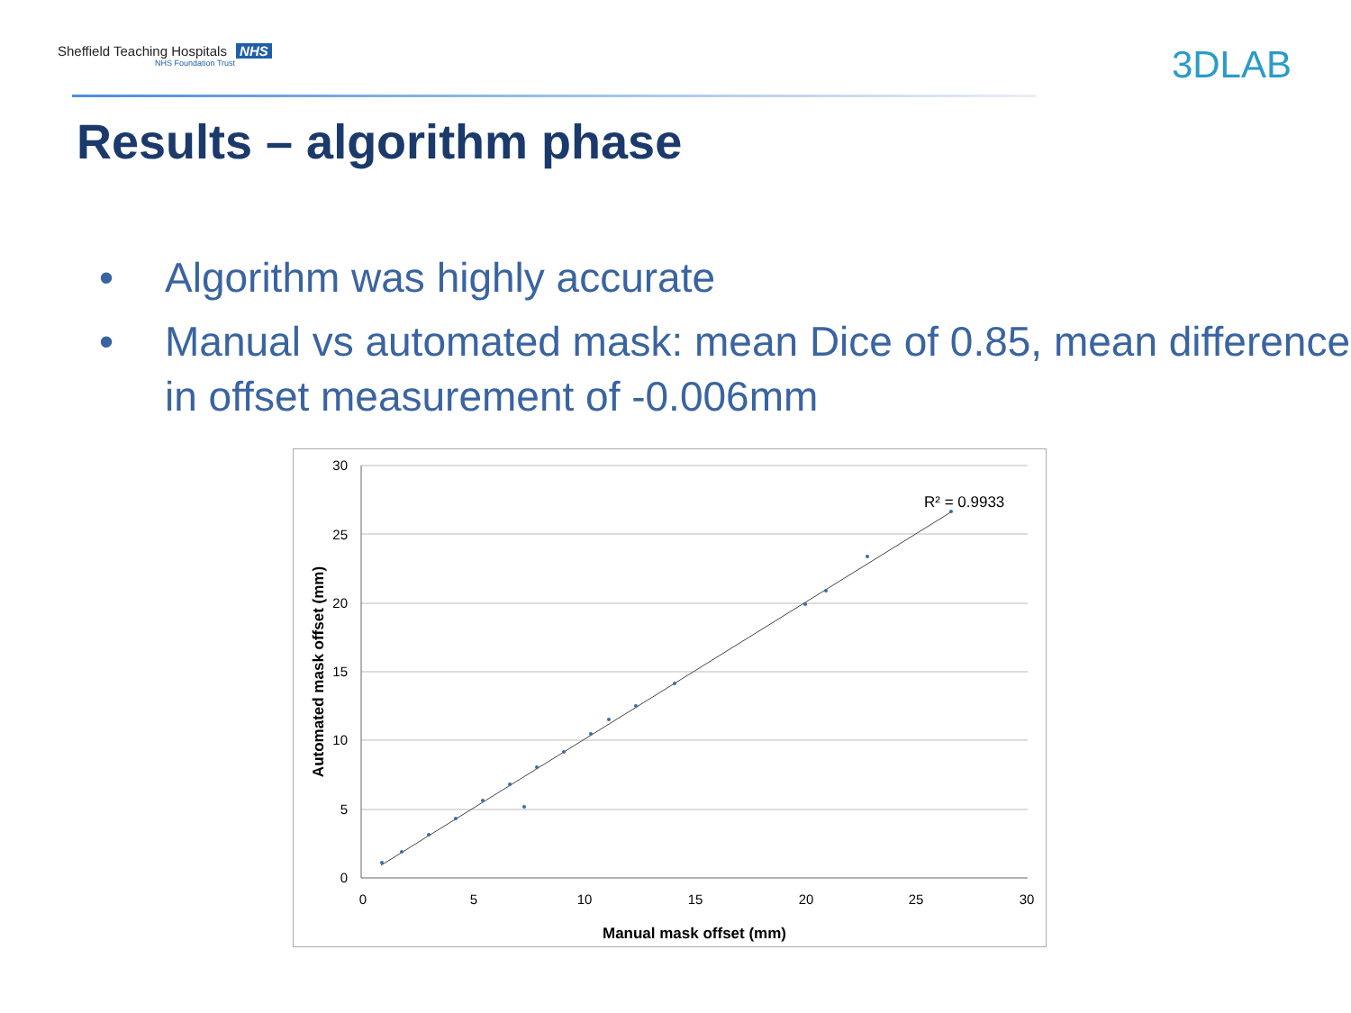Sheffield Teaching Hospitals NHS
NHS Foundation Trust
3DLAB
Results – algorithm phase
• Algorithm was highly accurate
• Manual vs automated mask: mean Dice of 0.85, mean difference in offset measurement of -0.006mm
30
25
20
15
10
5
0
0
5
10
15
20
25
30
Manual mask offset (mm)
Automated mask offset (mm)
R² = 0.9933